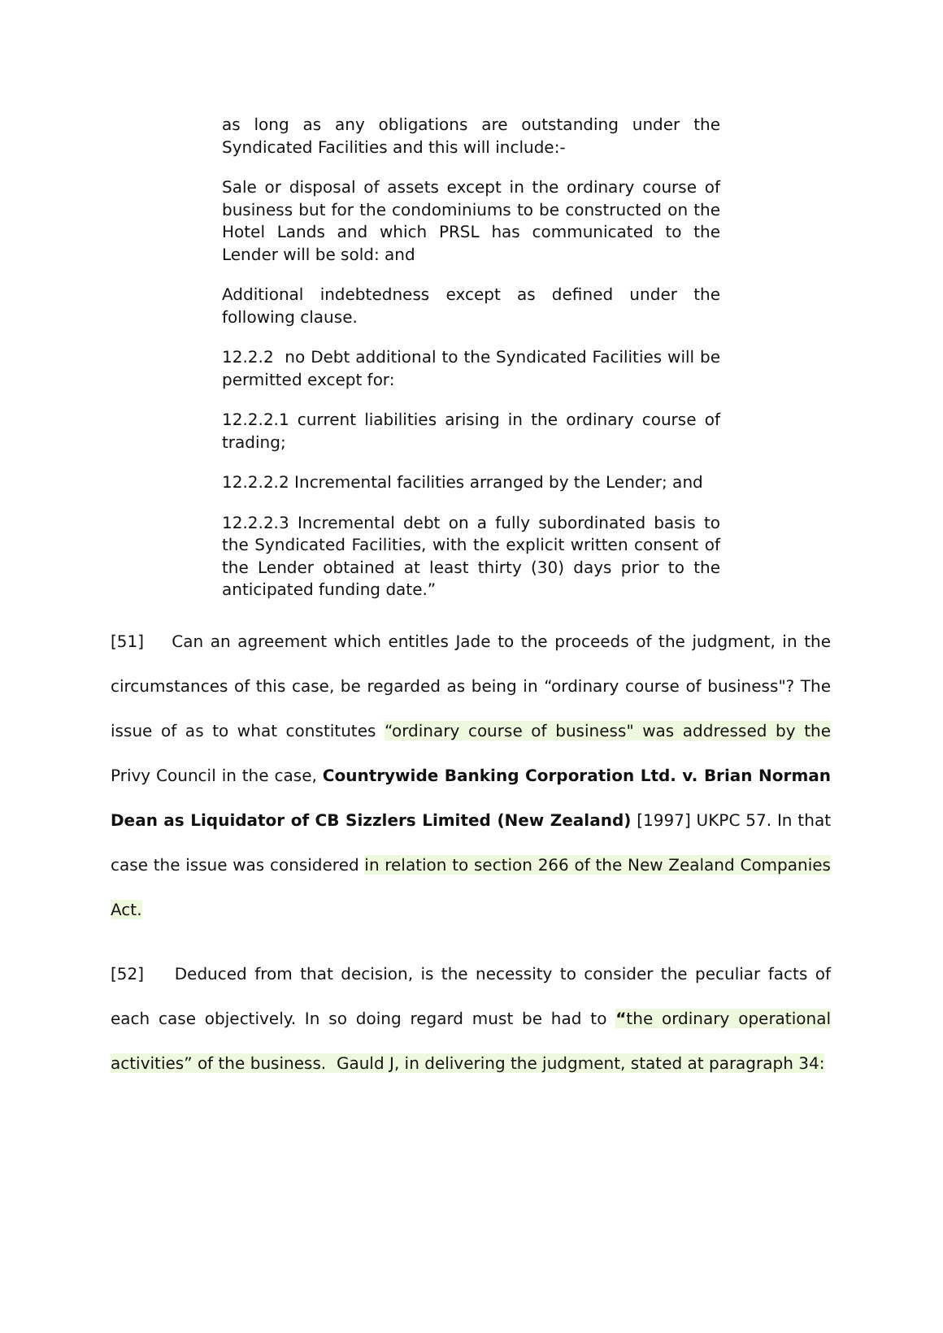as long as any obligations are outstanding under the Syndicated Facilities and this will include:-
Sale or disposal of assets except in the ordinary course of business but for the condominiums to be constructed on the Hotel Lands and which PRSL has communicated to the Lender will be sold: and
Additional indebtedness except as defined under the following clause.
12.2.2 no Debt additional to the Syndicated Facilities will be permitted except for:
12.2.2.1 current liabilities arising in the ordinary course of trading;
12.2.2.2 Incremental facilities arranged by the Lender; and
12.2.2.3 Incremental debt on a fully subordinated basis to the Syndicated Facilities, with the explicit written consent of the Lender obtained at least thirty (30) days prior to the anticipated funding date.”
[51] Can an agreement which entitles Jade to the proceeds of the judgment, in the circumstances of this case, be regarded as being in “ordinary course of business"? The issue of as to what constitutes “ordinary course of business" was addressed by the Privy Council in the case, Countrywide Banking Corporation Ltd. v. Brian Norman Dean as Liquidator of CB Sizzlers Limited (New Zealand) [1997] UKPC 57. In that case the issue was considered in relation to section 266 of the New Zealand Companies Act.
[52] Deduced from that decision, is the necessity to consider the peculiar facts of each case objectively. In so doing regard must be had to “the ordinary operational activities” of the business. Gauld J, in delivering the judgment, stated at paragraph 34: